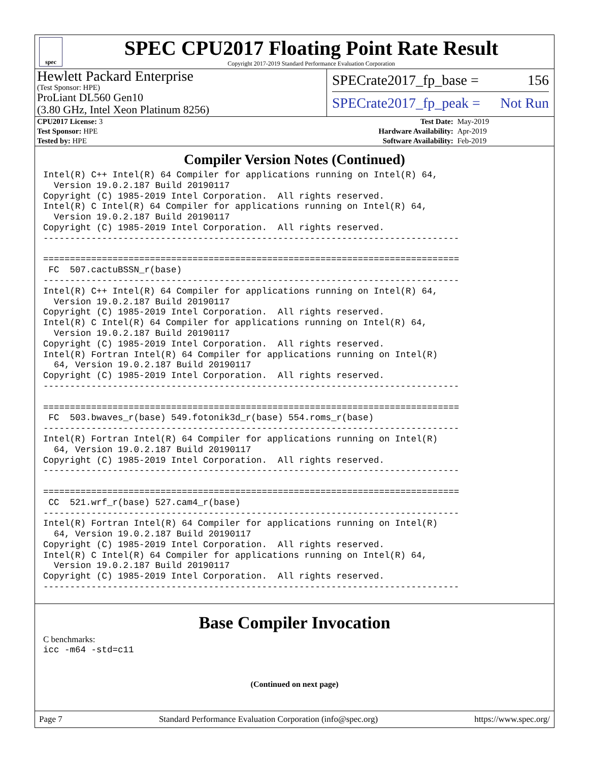spec
SPEC CPU2017 Floating Point Rate Result
Copyright 2017-2019 Standard Performance Evaluation Corporation
Hewlett Packard Enterprise
(Test Sponsor: HPE)
ProLiant DL560 Gen10
(3.80 GHz, Intel Xeon Platinum 8256)
SPECrate2017_fp_base = 156
SPECrate2017_fp_peak = Not Run
| CPU2017 License: 3 | | Test Date: | May-2019 |
| Test Sponsor: HPE | | Hardware Availability: | Apr-2019 |
| Tested by: HPE | | Software Availability: | Feb-2019 |
Compiler Version Notes (Continued)
Intel(R) C++ Intel(R) 64 Compiler for applications running on Intel(R) 64,
  Version 19.0.2.187 Build 20190117
Copyright (C) 1985-2019 Intel Corporation.  All rights reserved.
Intel(R) C Intel(R) 64 Compiler for applications running on Intel(R) 64,
  Version 19.0.2.187 Build 20190117
Copyright (C) 1985-2019 Intel Corporation.  All rights reserved.
------------------------------------------------------------------------------

==============================================================================
 FC  507.cactuBSSN_r(base)
------------------------------------------------------------------------------
Intel(R) C++ Intel(R) 64 Compiler for applications running on Intel(R) 64,
  Version 19.0.2.187 Build 20190117
Copyright (C) 1985-2019 Intel Corporation.  All rights reserved.
Intel(R) C Intel(R) 64 Compiler for applications running on Intel(R) 64,
  Version 19.0.2.187 Build 20190117
Copyright (C) 1985-2019 Intel Corporation.  All rights reserved.
Intel(R) Fortran Intel(R) 64 Compiler for applications running on Intel(R)
  64, Version 19.0.2.187 Build 20190117
Copyright (C) 1985-2019 Intel Corporation.  All rights reserved.
------------------------------------------------------------------------------

==============================================================================
 FC  503.bwaves_r(base) 549.fotonik3d_r(base) 554.roms_r(base)
------------------------------------------------------------------------------
Intel(R) Fortran Intel(R) 64 Compiler for applications running on Intel(R)
  64, Version 19.0.2.187 Build 20190117
Copyright (C) 1985-2019 Intel Corporation.  All rights reserved.
------------------------------------------------------------------------------

==============================================================================
 CC  521.wrf_r(base) 527.cam4_r(base)
------------------------------------------------------------------------------
Intel(R) Fortran Intel(R) 64 Compiler for applications running on Intel(R)
  64, Version 19.0.2.187 Build 20190117
Copyright (C) 1985-2019 Intel Corporation.  All rights reserved.
Intel(R) C Intel(R) 64 Compiler for applications running on Intel(R) 64,
  Version 19.0.2.187 Build 20190117
Copyright (C) 1985-2019 Intel Corporation.  All rights reserved.
------------------------------------------------------------------------------
Base Compiler Invocation
C benchmarks:
icc -m64 -std=c11
(Continued on next page)
Page 7 Standard Performance Evaluation Corporation (info@spec.org) https://www.spec.org/